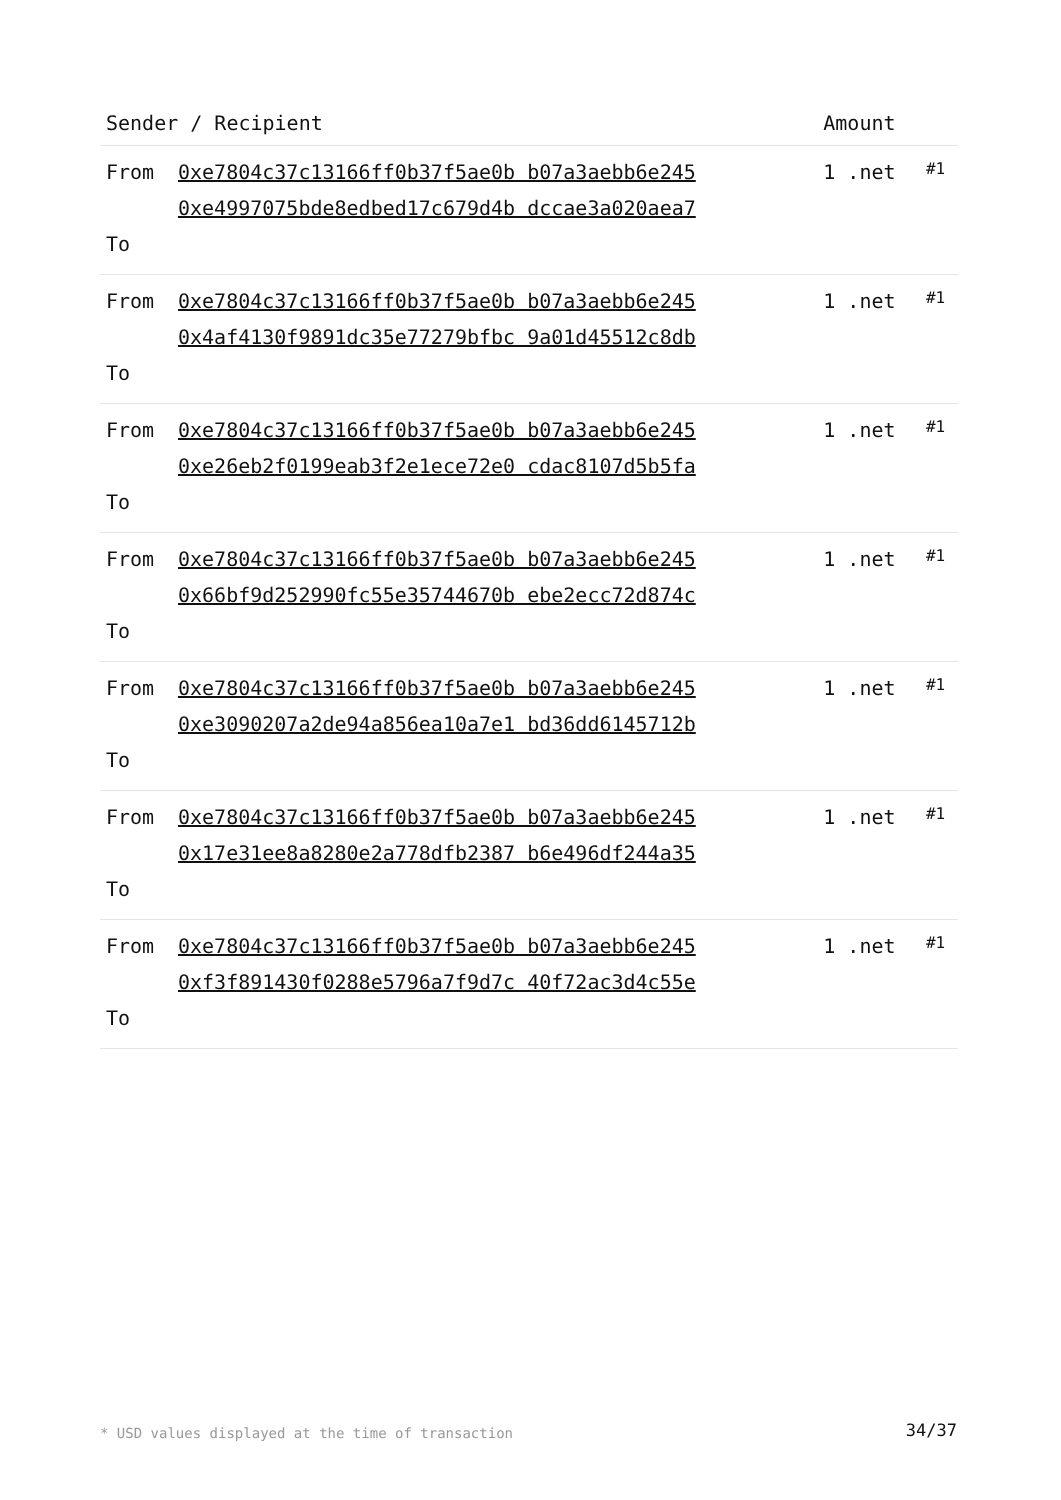| Sender / Recipient | | Amount | |
| --- | --- | --- | --- |
| From To | 0xe7804c37c13166ff0b37f5ae0b b07a3aebb6e245 0xe4997075bde8edbed17c679d4b dccae3a020aea7 | 1 .net | #1 |
| From To | 0xe7804c37c13166ff0b37f5ae0b b07a3aebb6e245 0x4af4130f9891dc35e77279bfbc 9a01d45512c8db | 1 .net | #1 |
| From To | 0xe7804c37c13166ff0b37f5ae0b b07a3aebb6e245 0xe26eb2f0199eab3f2e1ece72e0 cdac8107d5b5fa | 1 .net | #1 |
| From To | 0xe7804c37c13166ff0b37f5ae0b b07a3aebb6e245 0x66bf9d252990fc55e35744670b ebe2ecc72d874c | 1 .net | #1 |
| From To | 0xe7804c37c13166ff0b37f5ae0b b07a3aebb6e245 0xe3090207a2de94a856ea10a7e1 bd36dd6145712b | 1 .net | #1 |
| From To | 0xe7804c37c13166ff0b37f5ae0b b07a3aebb6e245 0x17e31ee8a8280e2a778dfb2387 b6e496df244a35 | 1 .net | #1 |
| From To | 0xe7804c37c13166ff0b37f5ae0b b07a3aebb6e245 0xf3f891430f0288e5796a7f9d7c 40f72ac3d4c55e | 1 .net | #1 |
* USD values displayed at the time of transaction
34/37